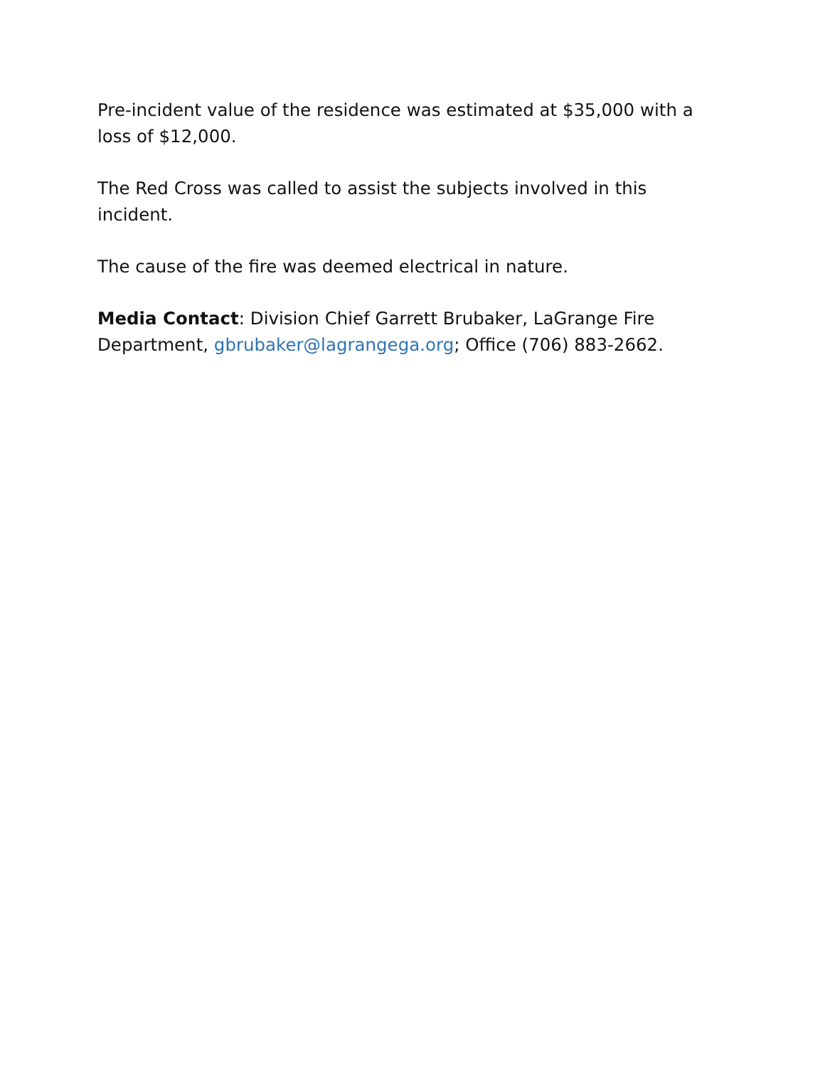Pre-incident value of the residence was estimated at $35,000 with a loss of $12,000.
The Red Cross was called to assist the subjects involved in this incident.
The cause of the fire was deemed electrical in nature.
Media Contact: Division Chief Garrett Brubaker, LaGrange Fire Department, gbrubaker@lagrangega.org; Office (706) 883-2662.